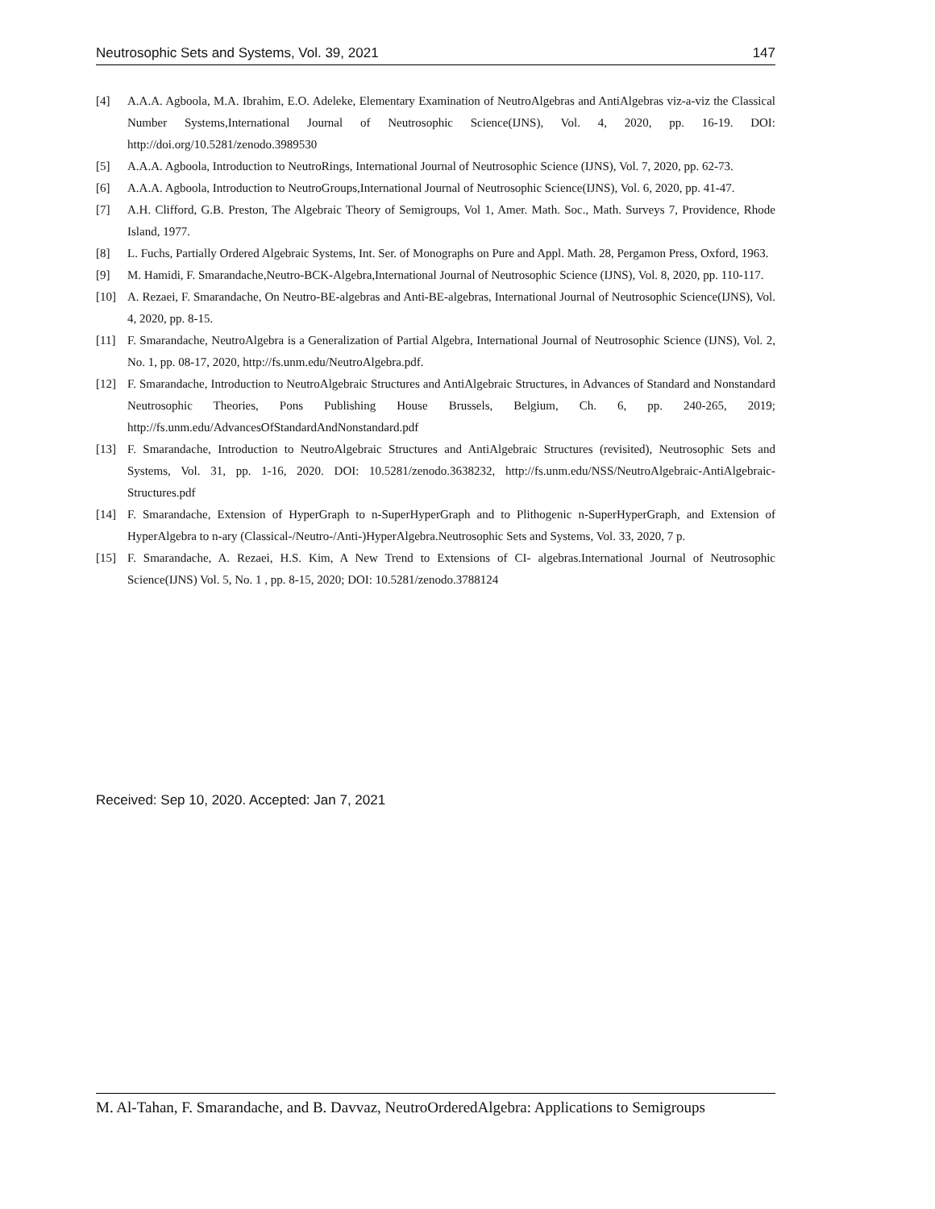Neutrosophic Sets and Systems, Vol. 39, 2021 147
[4] A.A.A. Agboola, M.A. Ibrahim, E.O. Adeleke, Elementary Examination of NeutroAlgebras and AntiAlgebras viz-a-viz the Classical Number Systems,International Journal of Neutrosophic Science(IJNS), Vol. 4, 2020, pp. 16-19. DOI: http://doi.org/10.5281/zenodo.3989530
[5] A.A.A. Agboola, Introduction to NeutroRings, International Journal of Neutrosophic Science (IJNS), Vol. 7, 2020, pp. 62-73.
[6] A.A.A. Agboola, Introduction to NeutroGroups,International Journal of Neutrosophic Science(IJNS), Vol. 6, 2020, pp. 41-47.
[7] A.H. Clifford, G.B. Preston, The Algebraic Theory of Semigroups, Vol 1, Amer. Math. Soc., Math. Surveys 7, Providence, Rhode Island, 1977.
[8] L. Fuchs, Partially Ordered Algebraic Systems, Int. Ser. of Monographs on Pure and Appl. Math. 28, Pergamon Press, Oxford, 1963.
[9] M. Hamidi, F. Smarandache,Neutro-BCK-Algebra,International Journal of Neutrosophic Science (IJNS), Vol. 8, 2020, pp. 110-117.
[10] A. Rezaei, F. Smarandache, On Neutro-BE-algebras and Anti-BE-algebras, International Journal of Neutrosophic Science(IJNS), Vol. 4, 2020, pp. 8-15.
[11] F. Smarandache, NeutroAlgebra is a Generalization of Partial Algebra, International Journal of Neutrosophic Science (IJNS), Vol. 2, No. 1, pp. 08-17, 2020, http://fs.unm.edu/NeutroAlgebra.pdf.
[12] F. Smarandache, Introduction to NeutroAlgebraic Structures and AntiAlgebraic Structures, in Advances of Standard and Nonstandard Neutrosophic Theories, Pons Publishing House Brussels, Belgium, Ch. 6, pp. 240-265, 2019; http://fs.unm.edu/AdvancesOfStandardAndNonstandard.pdf
[13] F. Smarandache, Introduction to NeutroAlgebraic Structures and AntiAlgebraic Structures (revisited), Neutrosophic Sets and Systems, Vol. 31, pp. 1-16, 2020. DOI: 10.5281/zenodo.3638232, http://fs.unm.edu/NSS/NeutroAlgebraic-AntiAlgebraic-Structures.pdf
[14] F. Smarandache, Extension of HyperGraph to n-SuperHyperGraph and to Plithogenic n-SuperHyperGraph, and Extension of HyperAlgebra to n-ary (Classical-/Neutro-/Anti-)HyperAlgebra.Neutrosophic Sets and Systems, Vol. 33, 2020, 7 p.
[15] F. Smarandache, A. Rezaei, H.S. Kim, A New Trend to Extensions of CI- algebras.International Journal of Neutrosophic Science(IJNS) Vol. 5, No. 1 , pp. 8-15, 2020; DOI: 10.5281/zenodo.3788124
Received: Sep 10, 2020. Accepted: Jan 7, 2021
M. Al-Tahan, F. Smarandache, and B. Davvaz, NeutroOrderedAlgebra: Applications to Semigroups